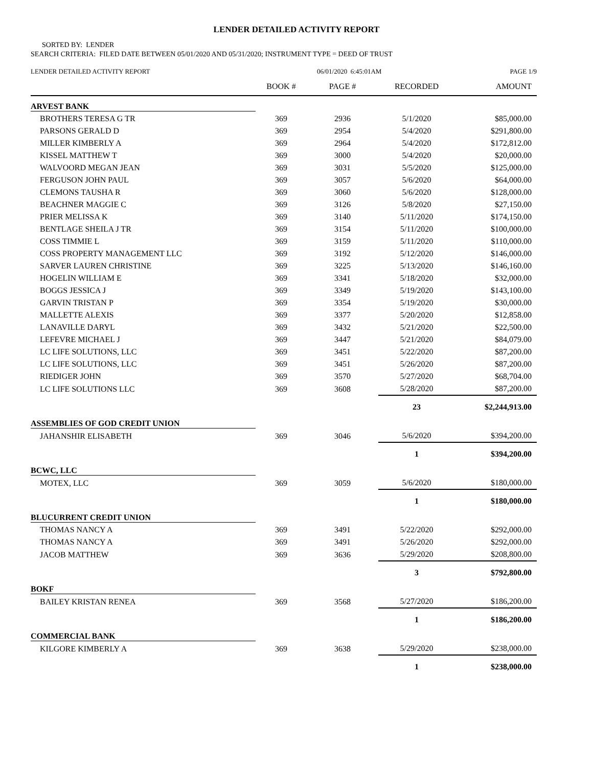LENDER DETAILED ACTIVITY REPORT
SORTED BY: LENDER
SEARCH CRITERIA: FILED DATE BETWEEN 05/01/2020 AND 05/31/2020; INSTRUMENT TYPE = DEED OF TRUST
LENDER DETAILED ACTIVITY REPORT 06/01/2020 6:45:01AM PAGE 1/9
| | BOOK # | PAGE # | RECORDED | AMOUNT |
| --- | --- | --- | --- | --- |
| ARVEST BANK | | | | |
| BROTHERS TERESA G TR | 369 | 2936 | 5/1/2020 | $85,000.00 |
| PARSONS GERALD D | 369 | 2954 | 5/4/2020 | $291,800.00 |
| MILLER KIMBERLY A | 369 | 2964 | 5/4/2020 | $172,812.00 |
| KISSEL MATTHEW T | 369 | 3000 | 5/4/2020 | $20,000.00 |
| WALVOORD MEGAN JEAN | 369 | 3031 | 5/5/2020 | $125,000.00 |
| FERGUSON JOHN PAUL | 369 | 3057 | 5/6/2020 | $64,000.00 |
| CLEMONS TAUSHA R | 369 | 3060 | 5/6/2020 | $128,000.00 |
| BEACHNER MAGGIE C | 369 | 3126 | 5/8/2020 | $27,150.00 |
| PRIER MELISSA K | 369 | 3140 | 5/11/2020 | $174,150.00 |
| BENTLAGE SHEILA J TR | 369 | 3154 | 5/11/2020 | $100,000.00 |
| COSS TIMMIE L | 369 | 3159 | 5/11/2020 | $110,000.00 |
| COSS PROPERTY MANAGEMENT LLC | 369 | 3192 | 5/12/2020 | $146,000.00 |
| SARVER LAUREN CHRISTINE | 369 | 3225 | 5/13/2020 | $146,160.00 |
| HOGELIN WILLIAM E | 369 | 3341 | 5/18/2020 | $32,000.00 |
| BOGGS JESSICA J | 369 | 3349 | 5/19/2020 | $143,100.00 |
| GARVIN TRISTAN P | 369 | 3354 | 5/19/2020 | $30,000.00 |
| MALLETTE ALEXIS | 369 | 3377 | 5/20/2020 | $12,858.00 |
| LANAVILLE DARYL | 369 | 3432 | 5/21/2020 | $22,500.00 |
| LEFEVRE MICHAEL J | 369 | 3447 | 5/21/2020 | $84,079.00 |
| LC LIFE SOLUTIONS, LLC | 369 | 3451 | 5/22/2020 | $87,200.00 |
| LC LIFE SOLUTIONS, LLC | 369 | 3451 | 5/26/2020 | $87,200.00 |
| RIEDIGER JOHN | 369 | 3570 | 5/27/2020 | $68,704.00 |
| LC LIFE SOLUTIONS LLC | 369 | 3608 | 5/28/2020 | $87,200.00 |
| | | | 23 | $2,244,913.00 |
| ASSEMBLIES OF GOD CREDIT UNION | | | | |
| JAHANSHIR ELISABETH | 369 | 3046 | 5/6/2020 | $394,200.00 |
| | | | 1 | $394,200.00 |
| BCWC, LLC | | | | |
| MOTEX, LLC | 369 | 3059 | 5/6/2020 | $180,000.00 |
| | | | 1 | $180,000.00 |
| BLUCURRENT CREDIT UNION | | | | |
| THOMAS NANCY A | 369 | 3491 | 5/22/2020 | $292,000.00 |
| THOMAS NANCY A | 369 | 3491 | 5/26/2020 | $292,000.00 |
| JACOB MATTHEW | 369 | 3636 | 5/29/2020 | $208,800.00 |
| | | | 3 | $792,800.00 |
| BOKF | | | | |
| BAILEY KRISTAN RENEA | 369 | 3568 | 5/27/2020 | $186,200.00 |
| | | | 1 | $186,200.00 |
| COMMERCIAL BANK | | | | |
| KILGORE KIMBERLY A | 369 | 3638 | 5/29/2020 | $238,000.00 |
| | | | 1 | $238,000.00 |